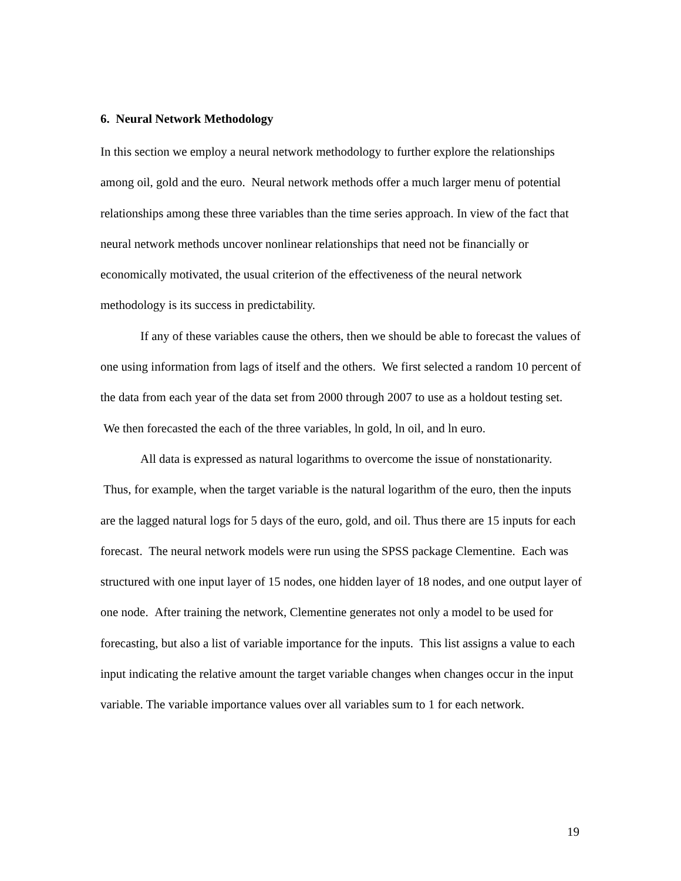6. Neural Network Methodology
In this section we employ a neural network methodology to further explore the relationships among oil, gold and the euro. Neural network methods offer a much larger menu of potential relationships among these three variables than the time series approach. In view of the fact that neural network methods uncover nonlinear relationships that need not be financially or economically motivated, the usual criterion of the effectiveness of the neural network methodology is its success in predictability.
If any of these variables cause the others, then we should be able to forecast the values of one using information from lags of itself and the others. We first selected a random 10 percent of the data from each year of the data set from 2000 through 2007 to use as a holdout testing set. We then forecasted the each of the three variables, ln gold, ln oil, and ln euro.
All data is expressed as natural logarithms to overcome the issue of nonstationarity. Thus, for example, when the target variable is the natural logarithm of the euro, then the inputs are the lagged natural logs for 5 days of the euro, gold, and oil. Thus there are 15 inputs for each forecast. The neural network models were run using the SPSS package Clementine. Each was structured with one input layer of 15 nodes, one hidden layer of 18 nodes, and one output layer of one node. After training the network, Clementine generates not only a model to be used for forecasting, but also a list of variable importance for the inputs. This list assigns a value to each input indicating the relative amount the target variable changes when changes occur in the input variable. The variable importance values over all variables sum to 1 for each network.
19